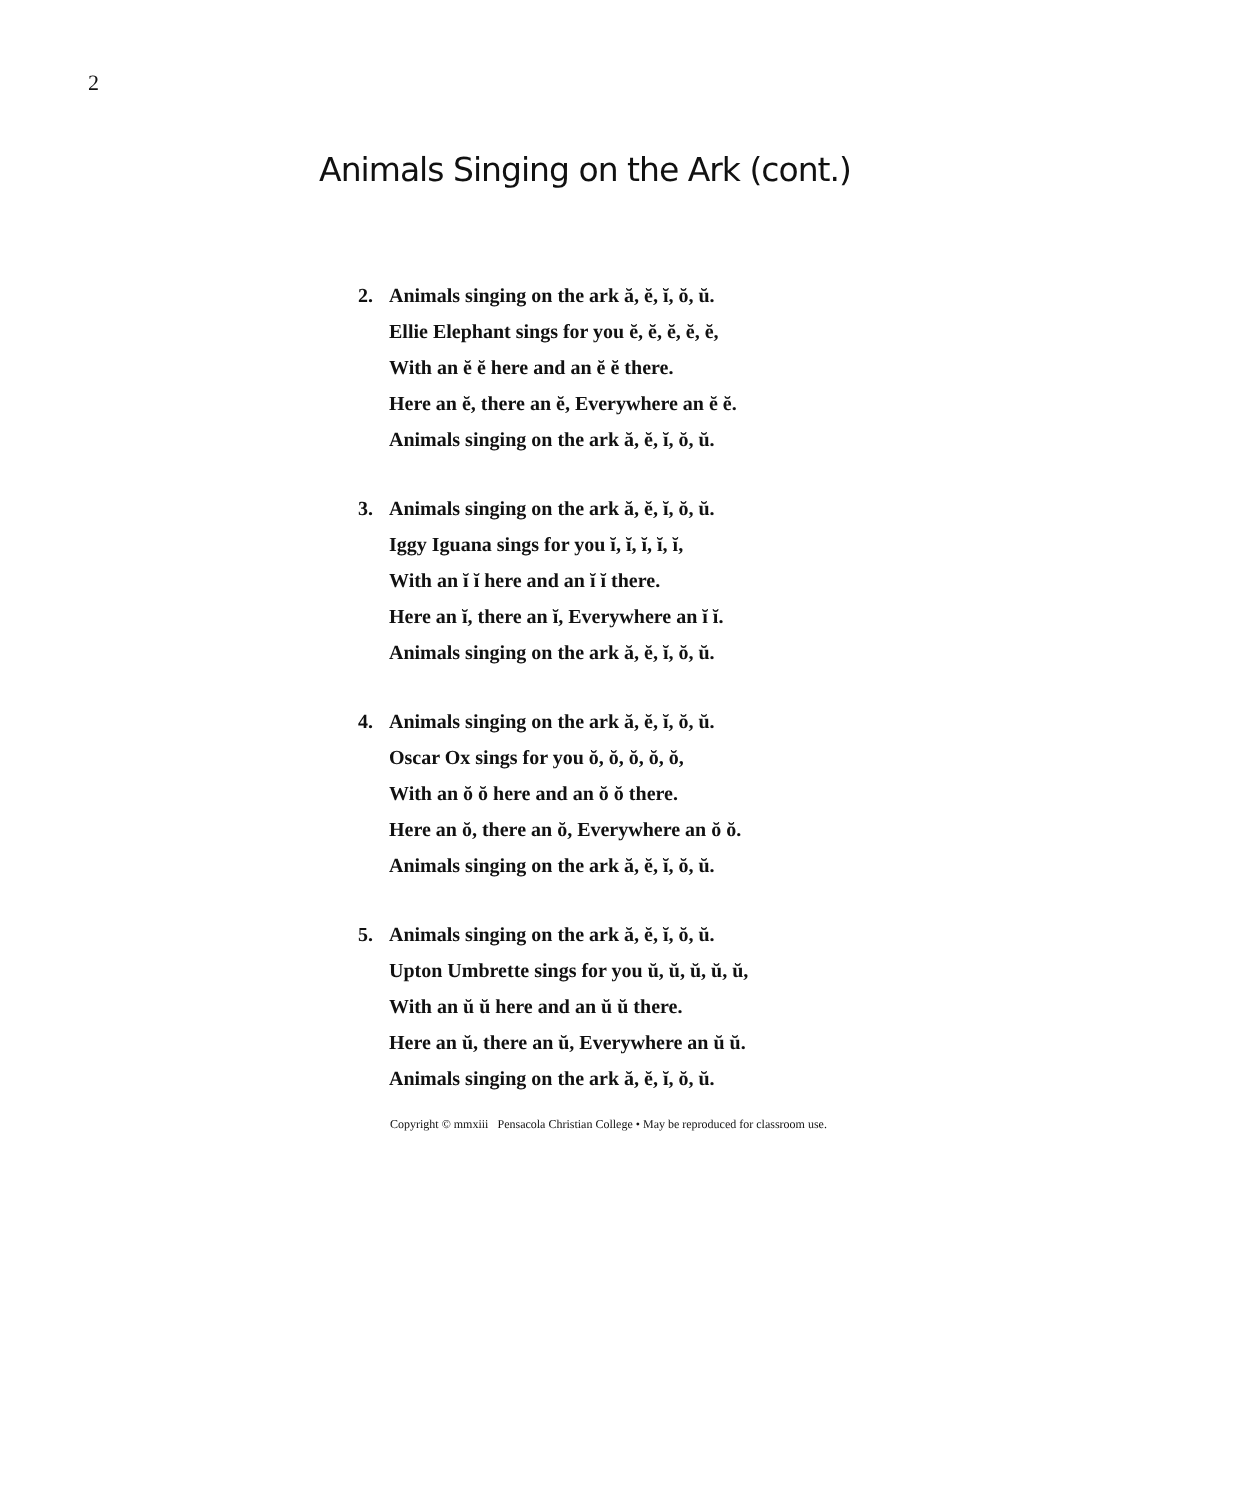2
Animals Singing on the Ark (cont.)
2. Animals singing on the ark ă, ĕ, ĭ, ŏ, ŭ.
Ellie Elephant sings for you ĕ, ĕ, ĕ, ĕ, ĕ,
With an ĕ ĕ here and an ĕ ĕ there.
Here an ĕ, there an ĕ, Everywhere an ĕ ĕ.
Animals singing on the ark ă, ĕ, ĭ, ŏ, ŭ.
3. Animals singing on the ark ă, ĕ, ĭ, ŏ, ŭ.
Iggy Iguana sings for you ĭ, ĭ, ĭ, ĭ, ĭ,
With an ĭ ĭ here and an ĭ ĭ there.
Here an ĭ, there an ĭ, Everywhere an ĭ ĭ.
Animals singing on the ark ă, ĕ, ĭ, ŏ, ŭ.
4. Animals singing on the ark ă, ĕ, ĭ, ŏ, ŭ.
Oscar Ox sings for you ŏ, ŏ, ŏ, ŏ, ŏ,
With an ŏ ŏ here and an ŏ ŏ there.
Here an ŏ, there an ŏ, Everywhere an ŏ ŏ.
Animals singing on the ark ă, ĕ, ĭ, ŏ, ŭ.
5. Animals singing on the ark ă, ĕ, ĭ, ŏ, ŭ.
Upton Umbrette sings for you ŭ, ŭ, ŭ, ŭ, ŭ,
With an ŭ ŭ here and an ŭ ŭ there.
Here an ŭ, there an ŭ, Everywhere an ŭ ŭ.
Animals singing on the ark ă, ĕ, ĭ, ŏ, ŭ.
Copyright © mmxiii Pensacola Christian College • May be reproduced for classroom use.